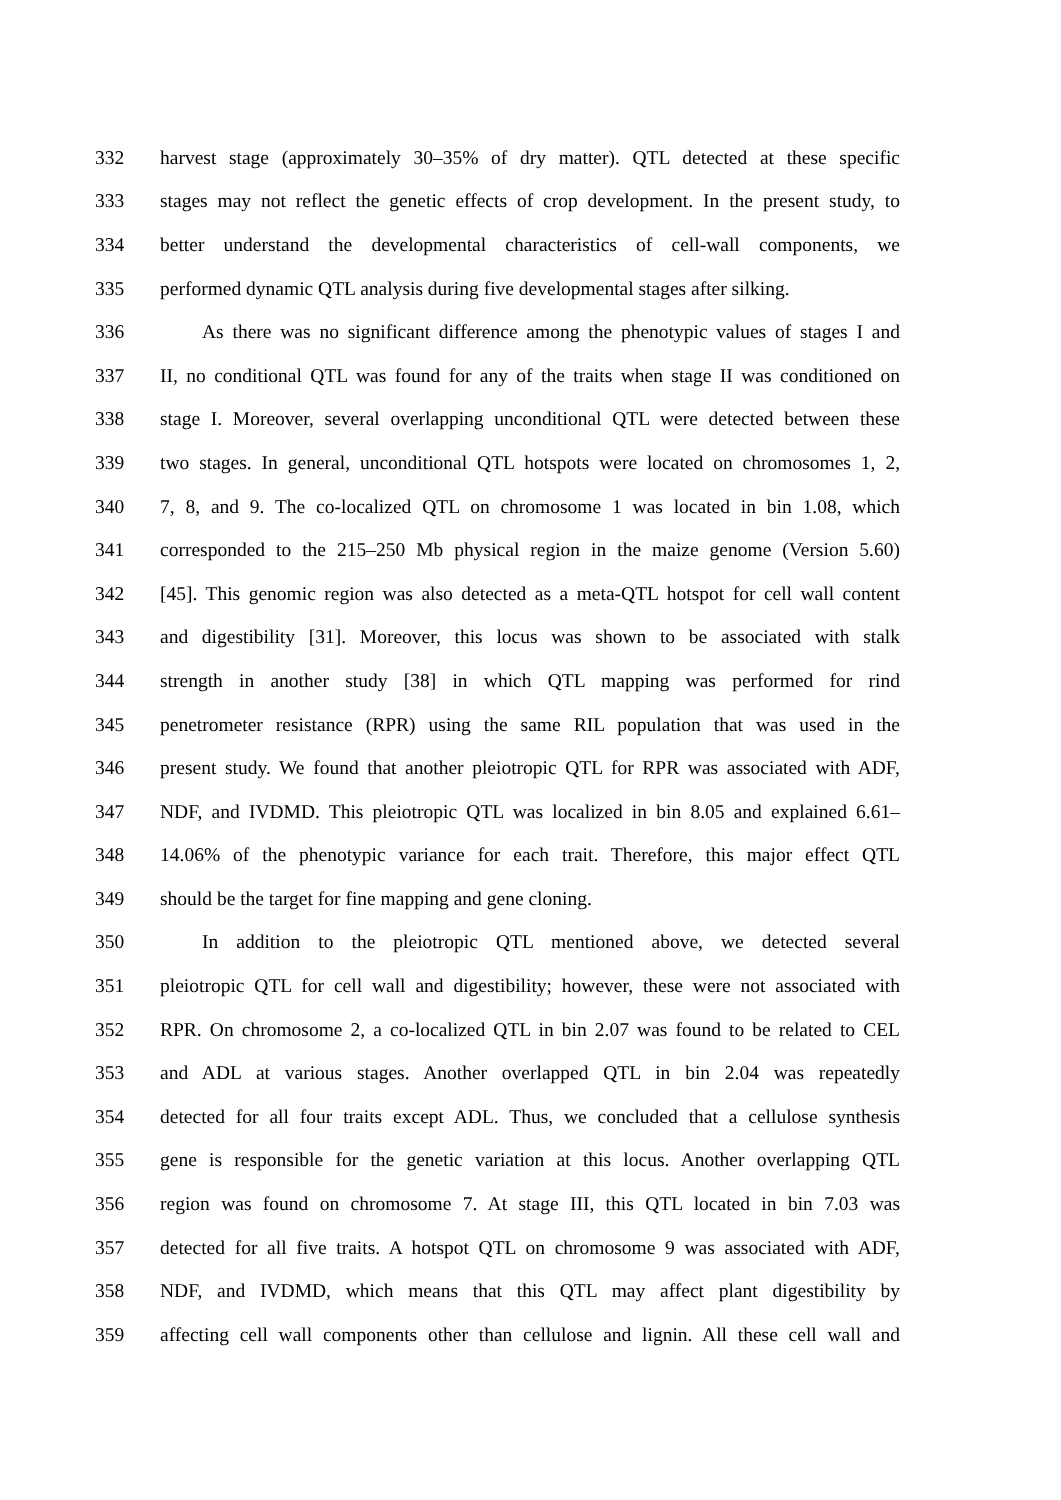332 harvest stage (approximately 30–35% of dry matter). QTL detected at these specific
333 stages may not reflect the genetic effects of crop development. In the present study, to
334 better understand the developmental characteristics of cell-wall components, we
335 performed dynamic QTL analysis during five developmental stages after silking.
336 As there was no significant difference among the phenotypic values of stages I and
337 II, no conditional QTL was found for any of the traits when stage II was conditioned on
338 stage I. Moreover, several overlapping unconditional QTL were detected between these
339 two stages. In general, unconditional QTL hotspots were located on chromosomes 1, 2,
340 7, 8, and 9. The co-localized QTL on chromosome 1 was located in bin 1.08, which
341 corresponded to the 215–250 Mb physical region in the maize genome (Version 5.60)
342 [45]. This genomic region was also detected as a meta-QTL hotspot for cell wall content
343 and digestibility [31]. Moreover, this locus was shown to be associated with stalk
344 strength in another study [38] in which QTL mapping was performed for rind
345 penetrometer resistance (RPR) using the same RIL population that was used in the
346 present study. We found that another pleiotropic QTL for RPR was associated with ADF,
347 NDF, and IVDMD. This pleiotropic QTL was localized in bin 8.05 and explained 6.61–
348 14.06% of the phenotypic variance for each trait. Therefore, this major effect QTL
349 should be the target for fine mapping and gene cloning.
350 In addition to the pleiotropic QTL mentioned above, we detected several
351 pleiotropic QTL for cell wall and digestibility; however, these were not associated with
352 RPR. On chromosome 2, a co-localized QTL in bin 2.07 was found to be related to CEL
353 and ADL at various stages. Another overlapped QTL in bin 2.04 was repeatedly
354 detected for all four traits except ADL. Thus, we concluded that a cellulose synthesis
355 gene is responsible for the genetic variation at this locus. Another overlapping QTL
356 region was found on chromosome 7. At stage III, this QTL located in bin 7.03 was
357 detected for all five traits. A hotspot QTL on chromosome 9 was associated with ADF,
358 NDF, and IVDMD, which means that this QTL may affect plant digestibility by
359 affecting cell wall components other than cellulose and lignin. All these cell wall and